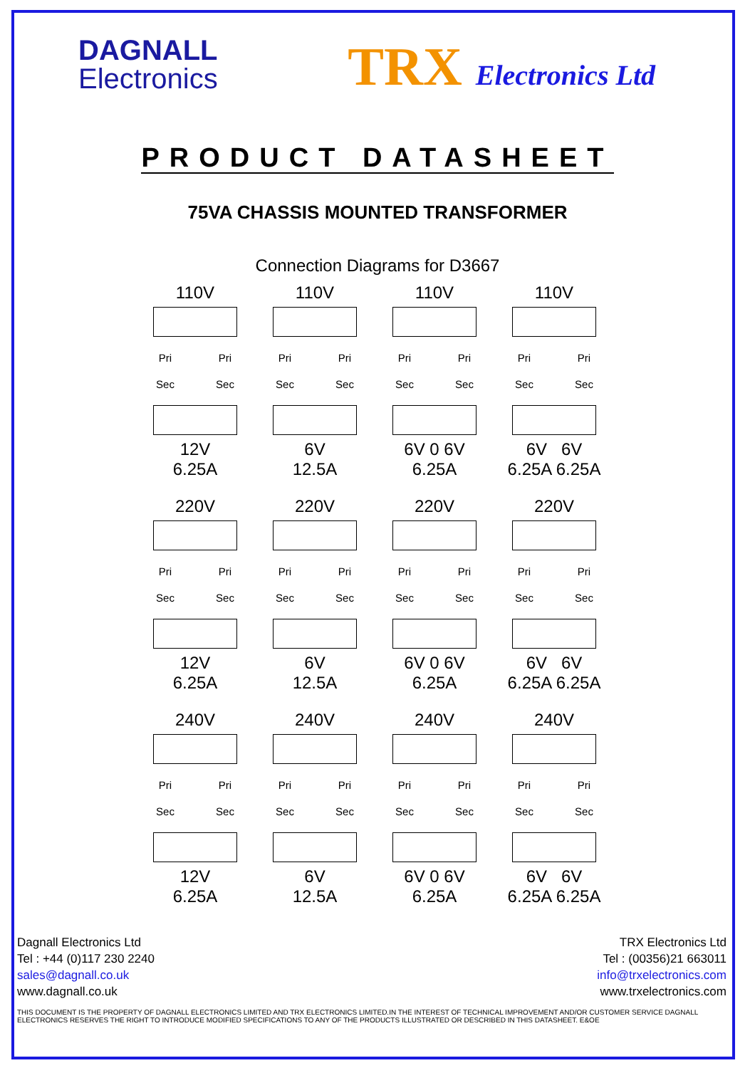DAGNALL
Electronics
TRX Electronics Ltd
PRODUCT DATASHEET
75VA CHASSIS MOUNTED TRANSFORMER
Connection Diagrams for D3667
110V
Pri Pri
Sec Sec
12V
6.25A
110V
Pri Pri
Sec Sec
6V
12.5A
110V
Pri Pri
Sec Sec
6V 0 6V
6.25A
110V
Pri Pri
Sec Sec
6V 6V
6.25A 6.25A
220V
Pri Pri
Sec Sec
12V
6.25A
220V
Pri Pri
Sec Sec
6V
12.5A
220V
Pri Pri
Sec Sec
6V 0 6V
6.25A
220V
Pri Pri
Sec Sec
6V 6V
6.25A 6.25A
240V
Pri Pri
Sec Sec
12V
6.25A
240V
Pri Pri
Sec Sec
6V
12.5A
240V
Pri Pri
Sec Sec
6V 0 6V
6.25A
240V
Pri Pri
Sec Sec
6V 6V
6.25A 6.25A
Dagnall Electronics Ltd
Tel : +44 (0)117 230 2240
sales@dagnall.co.uk
www.dagnall.co.uk
TRX Electronics Ltd
Tel : (00356)21 663011
info@trxelectronics.com
www.trxelectronics.com
THIS DOCUMENT IS THE PROPERTY OF DAGNALL ELECTRONICS LIMITED AND TRX ELECTRONICS LIMITED.IN THE INTEREST OF TECHNICAL IMPROVEMENT AND/OR CUSTOMER SERVICE DAGNALL ELECTRONICS RESERVES THE RIGHT TO INTRODUCE MODIFIED SPECIFICATIONS TO ANY OF THE PRODUCTS ILLUSTRATED OR DESCRIBED IN THIS DATASHEET. E&OE